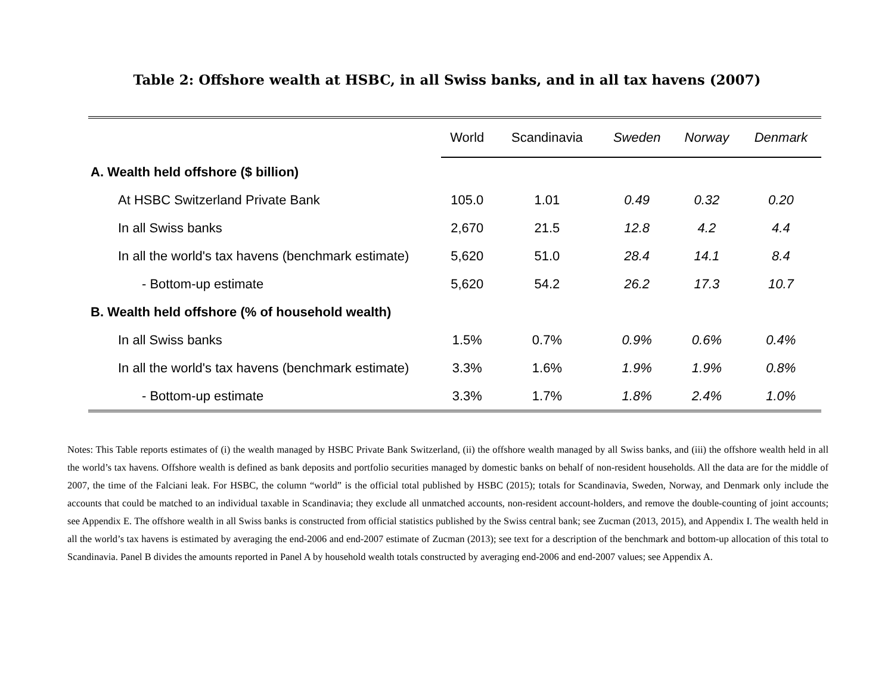Table 2: Offshore wealth at HSBC, in all Swiss banks, and in all tax havens (2007)
| | World | Scandinavia | Sweden | Norway | Denmark |
| --- | --- | --- | --- | --- | --- |
| A. Wealth held offshore ($ billion) | | | | | |
| At HSBC Switzerland Private Bank | 105.0 | 1.01 | 0.49 | 0.32 | 0.20 |
| In all Swiss banks | 2,670 | 21.5 | 12.8 | 4.2 | 4.4 |
| In all the world's tax havens (benchmark estimate) | 5,620 | 51.0 | 28.4 | 14.1 | 8.4 |
| - Bottom-up estimate | 5,620 | 54.2 | 26.2 | 17.3 | 10.7 |
| B. Wealth held offshore (% of household wealth) | | | | | |
| In all Swiss banks | 1.5% | 0.7% | 0.9% | 0.6% | 0.4% |
| In all the world's tax havens (benchmark estimate) | 3.3% | 1.6% | 1.9% | 1.9% | 0.8% |
| - Bottom-up estimate | 3.3% | 1.7% | 1.8% | 2.4% | 1.0% |
Notes: This Table reports estimates of (i) the wealth managed by HSBC Private Bank Switzerland, (ii) the offshore wealth managed by all Swiss banks, and (iii) the offshore wealth held in all the world’s tax havens. Offshore wealth is defined as bank deposits and portfolio securities managed by domestic banks on behalf of non-resident households. All the data are for the middle of 2007, the time of the Falciani leak. For HSBC, the column “world” is the official total published by HSBC (2015); totals for Scandinavia, Sweden, Norway, and Denmark only include the accounts that could be matched to an individual taxable in Scandinavia; they exclude all unmatched accounts, non-resident account-holders, and remove the double-counting of joint accounts; see Appendix E. The offshore wealth in all Swiss banks is constructed from official statistics published by the Swiss central bank; see Zucman (2013, 2015), and Appendix I. The wealth held in all the world’s tax havens is estimated by averaging the end-2006 and end-2007 estimate of Zucman (2013); see text for a description of the benchmark and bottom-up allocation of this total to Scandinavia. Panel B divides the amounts reported in Panel A by household wealth totals constructed by averaging end-2006 and end-2007 values; see Appendix A.